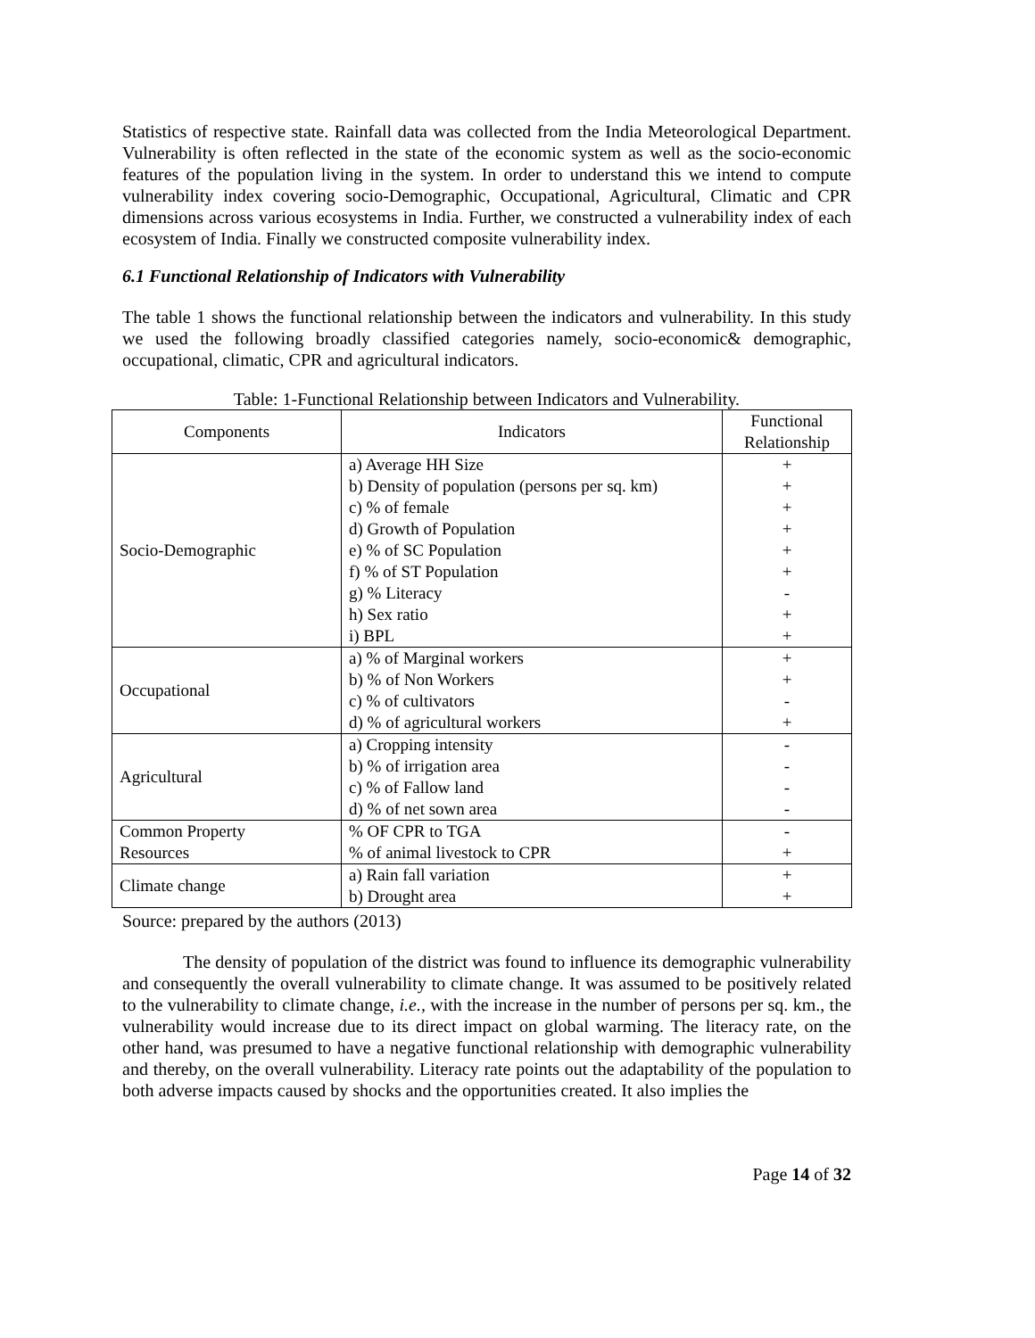Statistics of respective state. Rainfall data was collected from the India Meteorological Department. Vulnerability is often reflected in the state of the economic system as well as the socio-economic features of the population living in the system. In order to understand this we intend to compute vulnerability index covering socio-Demographic, Occupational, Agricultural, Climatic and CPR dimensions across various ecosystems in India. Further, we constructed a vulnerability index of each ecosystem of India. Finally we constructed composite vulnerability index.
6.1 Functional Relationship of Indicators with Vulnerability
The table 1 shows the functional relationship between the indicators and vulnerability. In this study we used the following broadly classified categories namely, socio-economic& demographic, occupational, climatic, CPR and agricultural indicators.
Table: 1-Functional Relationship between Indicators and Vulnerability.
| Components | Indicators | Functional Relationship |
| --- | --- | --- |
| Socio-Demographic | a) Average HH Size | + |
| | b) Density of population (persons per sq. km) | + |
| | c) % of female | + |
| | d) Growth of Population | + |
| | e) % of SC Population | + |
| | f) % of ST Population | + |
| | g) % Literacy | - |
| | h) Sex ratio | + |
| | i) BPL | + |
| Occupational | a) % of Marginal workers | + |
| | b) % of Non Workers | + |
| | c) % of cultivators | - |
| | d) % of agricultural workers | + |
| Agricultural | a) Cropping intensity | - |
| | b) % of irrigation area | - |
| | c) % of Fallow land | - |
| | d) % of net sown area | - |
| Common Property | % OF CPR to TGA | - |
| Resources | % of animal livestock to CPR | + |
| Climate change | a) Rain fall variation | + |
| | b) Drought area | + |
Source: prepared by the authors (2013)
The density of population of the district was found to influence its demographic vulnerability and consequently the overall vulnerability to climate change. It was assumed to be positively related to the vulnerability to climate change, i.e., with the increase in the number of persons per sq. km., the vulnerability would increase due to its direct impact on global warming. The literacy rate, on the other hand, was presumed to have a negative functional relationship with demographic vulnerability and thereby, on the overall vulnerability. Literacy rate points out the adaptability of the population to both adverse impacts caused by shocks and the opportunities created. It also implies the
Page 14 of 32